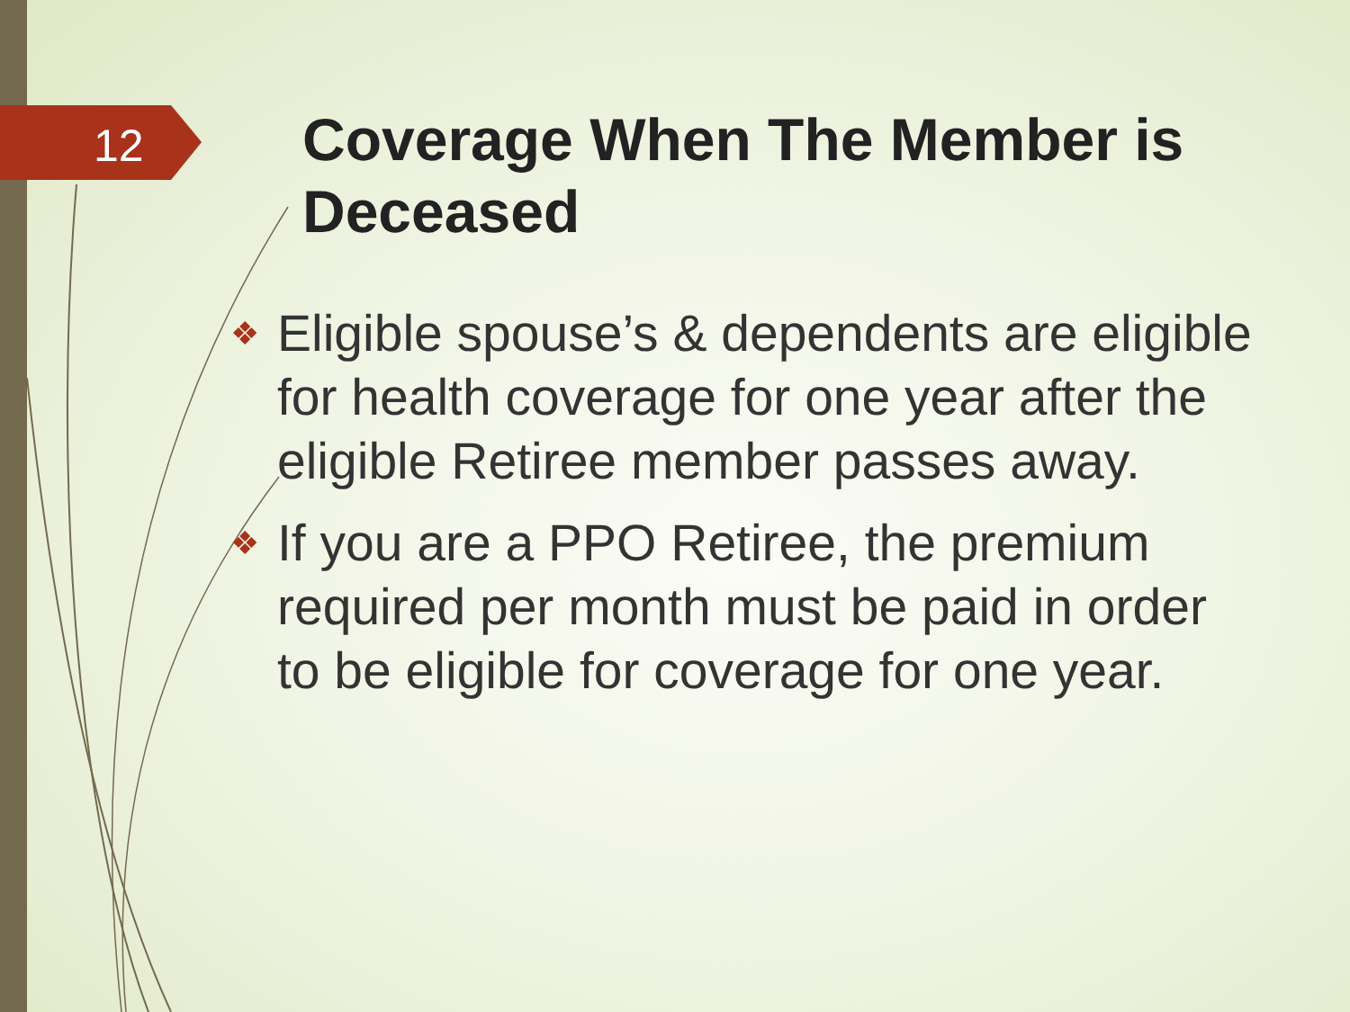12
Coverage When The Member is Deceased
❖ Eligible spouse’s & dependents are eligible for health coverage for one year after the eligible Retiree member passes away.
❖ If you are a PPO Retiree, the premium required per month must be paid in order to be eligible for coverage for one year.